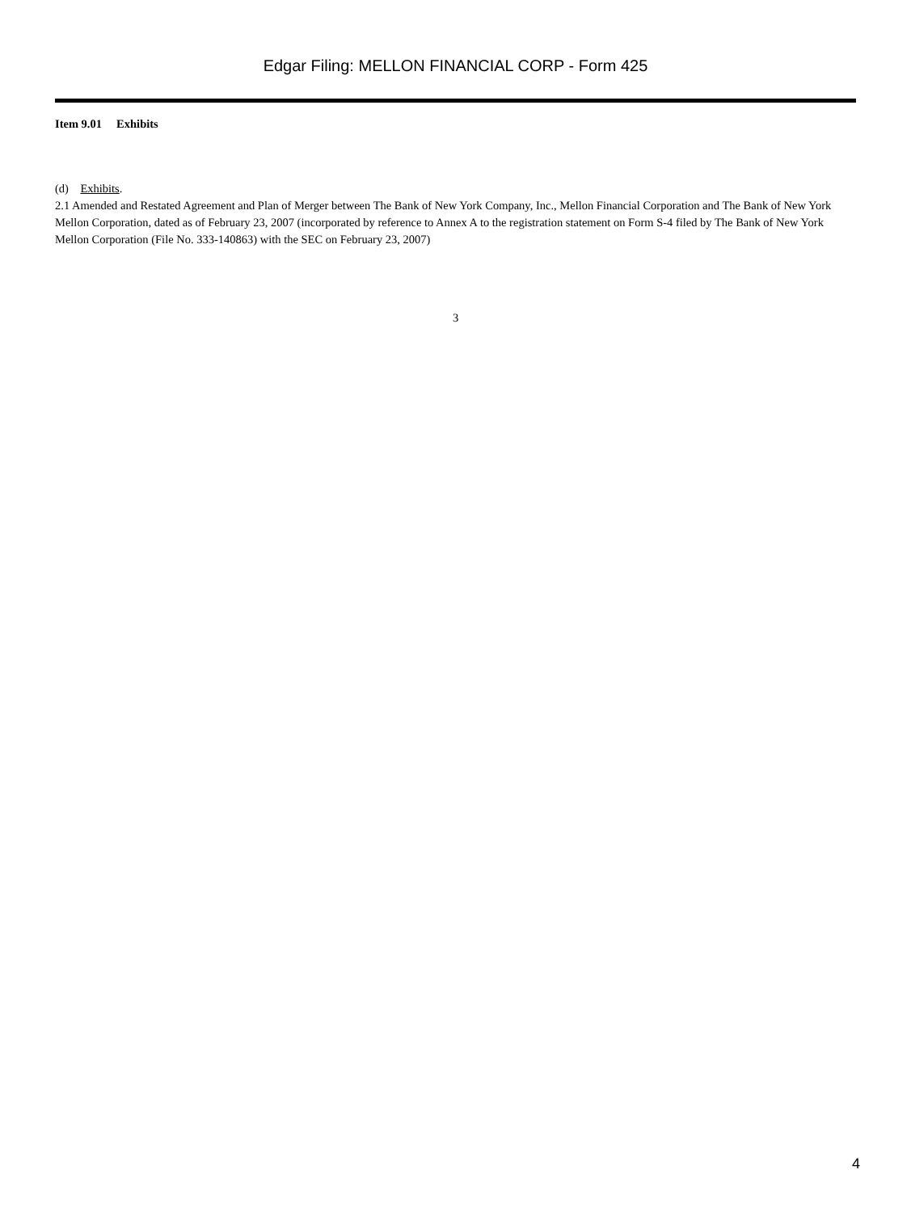Edgar Filing: MELLON FINANCIAL CORP - Form 425
Item 9.01 Exhibits
(d) Exhibits.
2.1 Amended and Restated Agreement and Plan of Merger between The Bank of New York Company, Inc., Mellon Financial Corporation and The Bank of New York Mellon Corporation, dated as of February 23, 2007 (incorporated by reference to Annex A to the registration statement on Form S-4 filed by The Bank of New York Mellon Corporation (File No. 333-140863) with the SEC on February 23, 2007)
3
4